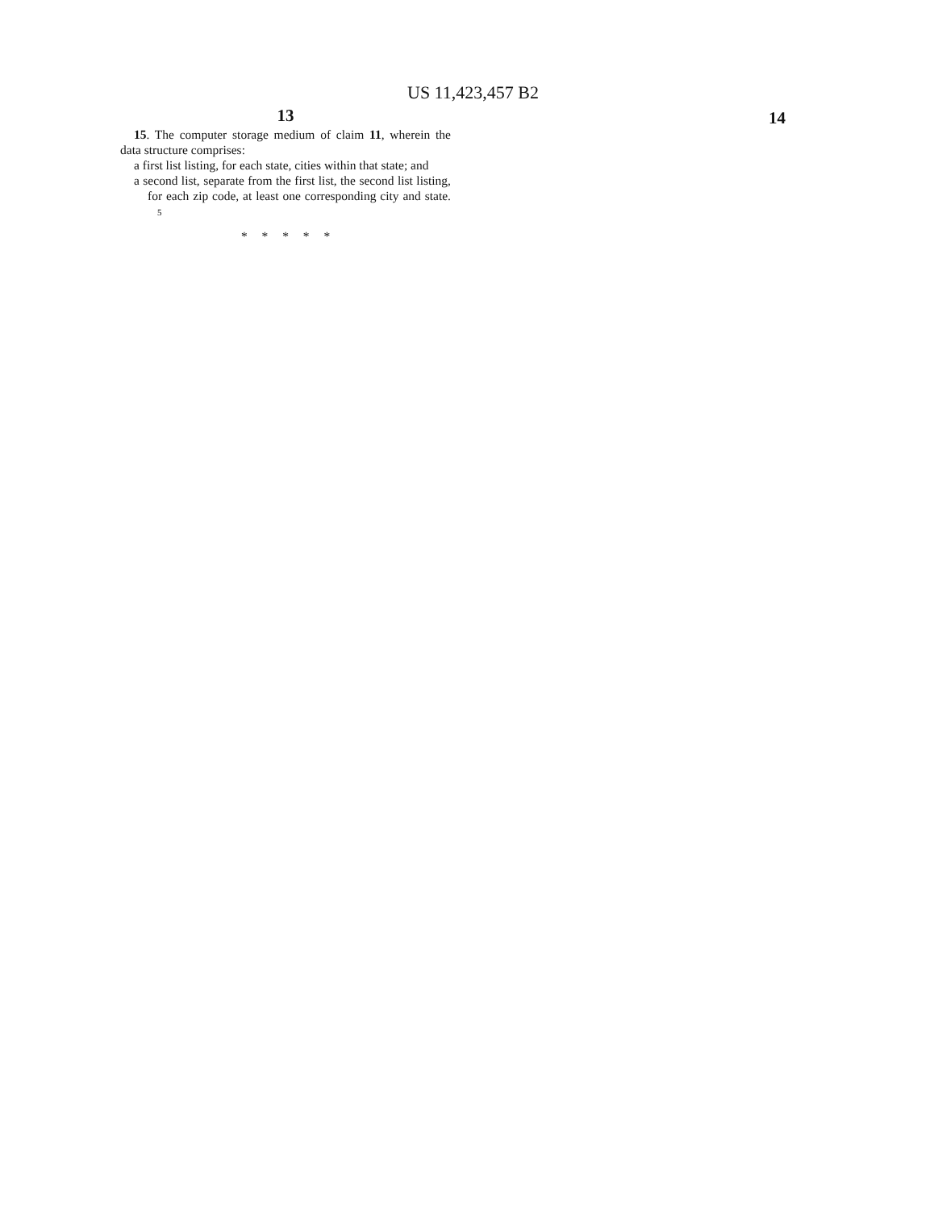US 11,423,457 B2
13
15. The computer storage medium of claim 11, wherein the data structure comprises:
a first list listing, for each state, cities within that state; and
a second list, separate from the first list, the second list listing, for each zip code, at least one corresponding city and state. 5
* * * * *
14